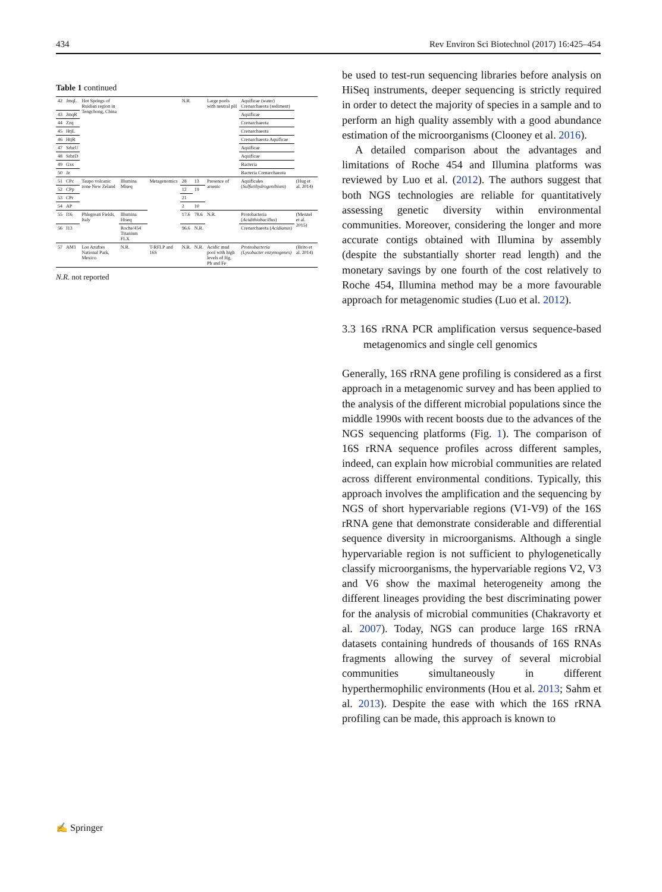434 Rev Environ Sci Biotechnol (2017) 16:425–454
Table 1 continued
| 42 | JmqL | Hot Springs of Ruidian region in Tengchong, China | | | N.R. | | Large pools with neutral pH | Aquificae (water) Crenarchaeota (sediment) | |
| 43 | JmqR | | | | | | | Aquificae | |
| 44 | Zzq | | | | | | | Crenarchaeota | |
| 45 | HtjL | | | | | | | Crenarchaeota | |
| 46 | HtjR | | | | | | | Crenarchaeota Aquificae | |
| 47 | SrbzU | | | | | | | Aquificae | |
| 48 | SrbzD | | | | | | | Aquificae | |
| 49 | Gxs | | | | | | | Bacteria | |
| 50 | Jz | | | | | | | Bacteria Crenarchaeota | |
| 51 | CPc | Taupo volcanic zone New Zeland | Illumina Miseq | Metagenomics | 28 | 13 | Presence of arsenic | Aquificales ( Sulfurihydrogenibium ) | (Hug et al. 2014) |
| 52 | CPp | | | | 12 | 19 | | | |
| 53 | CPr | | | | 21 | | | | |
| 54 | AP | | | | 2 | 10 | | | |
| 55 | I16 | Phlegrean Fields, Italy | Illumina Hiseq | | 17.6 | 78.6 | N.R. | Protobacteria ( Acidithiobacillus ) | (Menzel et al. 2015) |
| 56 | I13 | | Roche/454 Titanium FLX | | 96.6 | N.R. | | Crenarchaeota ( Acidianus ) | |
| 57 | AM1 | Los Azufres National Park, Mexico | N.R. | T-RFLP and 16S | N.R. | N.R. | Acidic mud pool with high levels of Hg, Pb and Fe | Proteobacteria (Lysobacter enzymogenes) | (Brito et al. 2014) |
N.R. not reported
be used to test-run sequencing libraries before analysis on HiSeq instruments, deeper sequencing is strictly required in order to detect the majority of species in a sample and to perform an high quality assembly with a good abundance estimation of the microorganisms (Clooney et al. 2016).
A detailed comparison about the advantages and limitations of Roche 454 and Illumina platforms was reviewed by Luo et al. (2012). The authors suggest that both NGS technologies are reliable for quantitatively assessing genetic diversity within environmental communities. Moreover, considering the longer and more accurate contigs obtained with Illumina by assembly (despite the substantially shorter read length) and the monetary savings by one fourth of the cost relatively to Roche 454, Illumina method may be a more favourable approach for metagenomic studies (Luo et al. 2012).
3.3 16S rRNA PCR amplification versus sequence-based metagenomics and single cell genomics
Generally, 16S rRNA gene profiling is considered as a first approach in a metagenomic survey and has been applied to the analysis of the different microbial populations since the middle 1990s with recent boosts due to the advances of the NGS sequencing platforms (Fig. 1). The comparison of 16S rRNA sequence profiles across different samples, indeed, can explain how microbial communities are related across different environmental conditions. Typically, this approach involves the amplification and the sequencing by NGS of short hypervariable regions (V1-V9) of the 16S rRNA gene that demonstrate considerable and differential sequence diversity in microorganisms. Although a single hypervariable region is not sufficient to phylogenetically classify microorganisms, the hypervariable regions V2, V3 and V6 show the maximal heterogeneity among the different lineages providing the best discriminating power for the analysis of microbial communities (Chakravorty et al. 2007). Today, NGS can produce large 16S rRNA datasets containing hundreds of thousands of 16S RNAs fragments allowing the survey of several microbial communities simultaneously in different hyperthermophilic environments (Hou et al. 2013; Sahm et al. 2013). Despite the ease with which the 16S rRNA profiling can be made, this approach is known to
✍ Springer